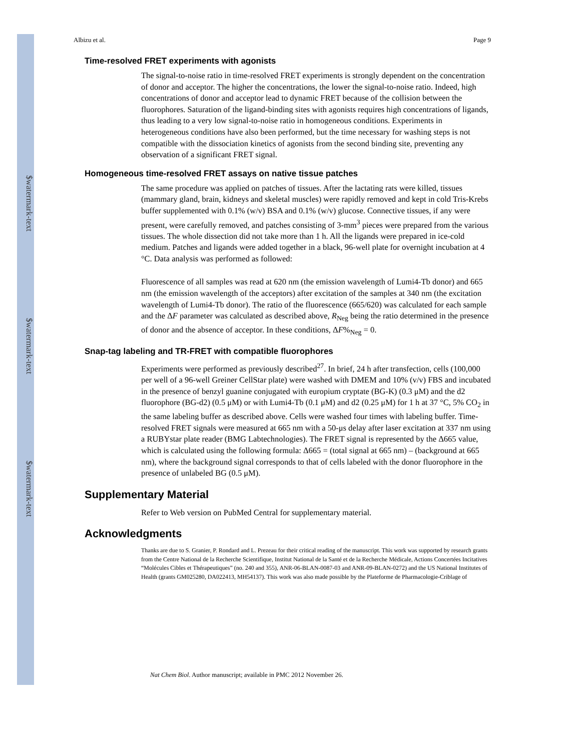$watermark-text
$watermark-text
$watermark-text
Albizu et al. Page 9
Time-resolved FRET experiments with agonists
The signal-to-noise ratio in time-resolved FRET experiments is strongly dependent on the concentration of donor and acceptor. The higher the concentrations, the lower the signal-to-noise ratio. Indeed, high concentrations of donor and acceptor lead to dynamic FRET because of the collision between the fluorophores. Saturation of the ligand-binding sites with agonists requires high concentrations of ligands, thus leading to a very low signal-to-noise ratio in homogeneous conditions. Experiments in heterogeneous conditions have also been performed, but the time necessary for washing steps is not compatible with the dissociation kinetics of agonists from the second binding site, preventing any observation of a significant FRET signal.
Homogeneous time-resolved FRET assays on native tissue patches
The same procedure was applied on patches of tissues. After the lactating rats were killed, tissues (mammary gland, brain, kidneys and skeletal muscles) were rapidly removed and kept in cold Tris-Krebs buffer supplemented with 0.1% (w/v) BSA and 0.1% (w/v) glucose. Connective tissues, if any were present, were carefully removed, and patches consisting of 3-mm<sup>3</sup> pieces were prepared from the various tissues. The whole dissection did not take more than 1 h. All the ligands were prepared in ice-cold medium. Patches and ligands were added together in a black, 96-well plate for overnight incubation at 4 °C. Data analysis was performed as followed:
Fluorescence of all samples was read at 620 nm (the emission wavelength of Lumi4-Tb donor) and 665 nm (the emission wavelength of the acceptors) after excitation of the samples at 340 nm (the excitation wavelength of Lumi4-Tb donor). The ratio of the fluorescence (665/620) was calculated for each sample and the ΔF parameter was calculated as described above, R<sub>Neg</sub> being the ratio determined in the presence of donor and the absence of acceptor. In these conditions, ΔF%<sub>Neg</sub> = 0.
Snap-tag labeling and TR-FRET with compatible fluorophores
Experiments were performed as previously described<sup>27</sup>. In brief, 24 h after transfection, cells (100,000 per well of a 96-well Greiner CellStar plate) were washed with DMEM and 10% (v/v) FBS and incubated in the presence of benzyl guanine conjugated with europium cryptate (BG-K) (0.3 μM) and the d2 fluorophore (BG-d2) (0.5 μM) or with Lumi4-Tb (0.1 μM) and d2 (0.25 μM) for 1 h at 37 °C, 5% CO<sub>2</sub> in the same labeling buffer as described above. Cells were washed four times with labeling buffer. Time-resolved FRET signals were measured at 665 nm with a 50-μs delay after laser excitation at 337 nm using a RUBYstar plate reader (BMG Labtechnologies). The FRET signal is represented by the Δ665 value, which is calculated using the following formula: Δ665 = (total signal at 665 nm) – (background at 665 nm), where the background signal corresponds to that of cells labeled with the donor fluorophore in the presence of unlabeled BG (0.5 μM).
Supplementary Material
Refer to Web version on PubMed Central for supplementary material.
Acknowledgments
Thanks are due to S. Granier, P. Rondard and L. Prezeau for their critical reading of the manuscript. This work was supported by research grants from the Centre National de la Recherche Scientifique, Institut National de la Santé et de la Recherche Médicale, Actions Concertées Incitatives “Molécules Cibles et Thérapeutiques” (no. 240 and 355), ANR-06-BLAN-0087-03 and ANR-09-BLAN-0272) and the US National Institutes of Health (grants GM025280, DA022413, MH54137). This work was also made possible by the Plateforme de Pharmacologie-Criblage of
Nat Chem Biol. Author manuscript; available in PMC 2012 November 26.